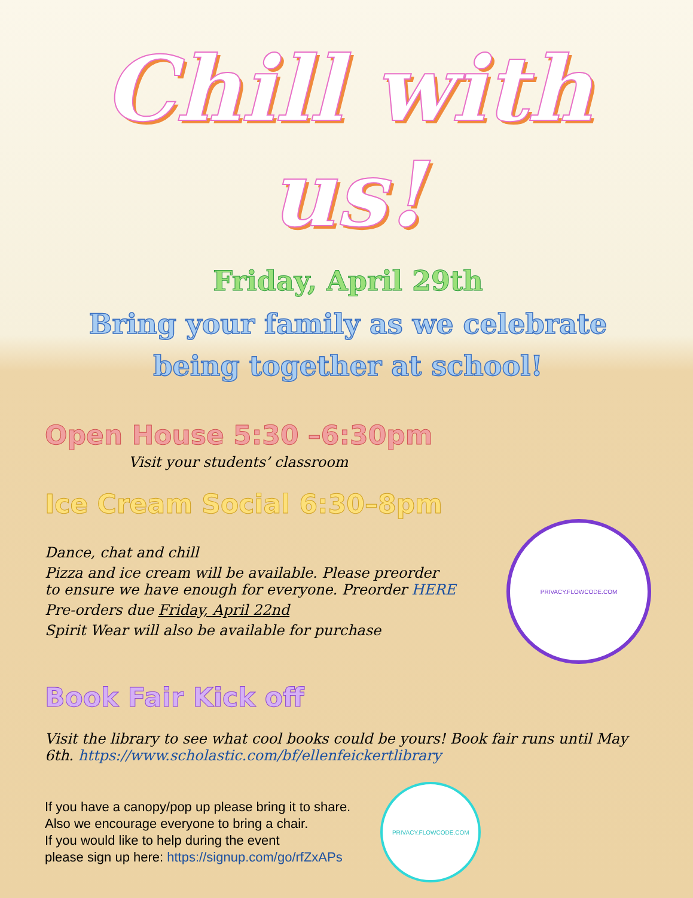Chill with us!
Friday, April 29th
Bring your family as we celebrate
being together at school!
Open House 5:30 –6:30pm
Visit your students’ classroom
Ice Cream Social 6:30–8pm
Dance, chat and chill
Pizza and ice cream will be available. Please preorder
to ensure we have enough for everyone. Preorder HERE
Pre-orders due Friday, April 22nd
Spirit Wear will also be available for purchase
PRIVACY.FLOWCODE.COM
Book Fair Kick off
Visit the library to see what cool books could be yours! Book fair runs until May 6th. https://www.scholastic.com/bf/ellenfeickertlibrary
If you have a canopy/pop up please bring it to share.
Also we encourage everyone to bring a chair.
If you would like to help during the event
please sign up here: https://signup.com/go/rfZxAPs
PRIVACY.FLOWCODE.COM